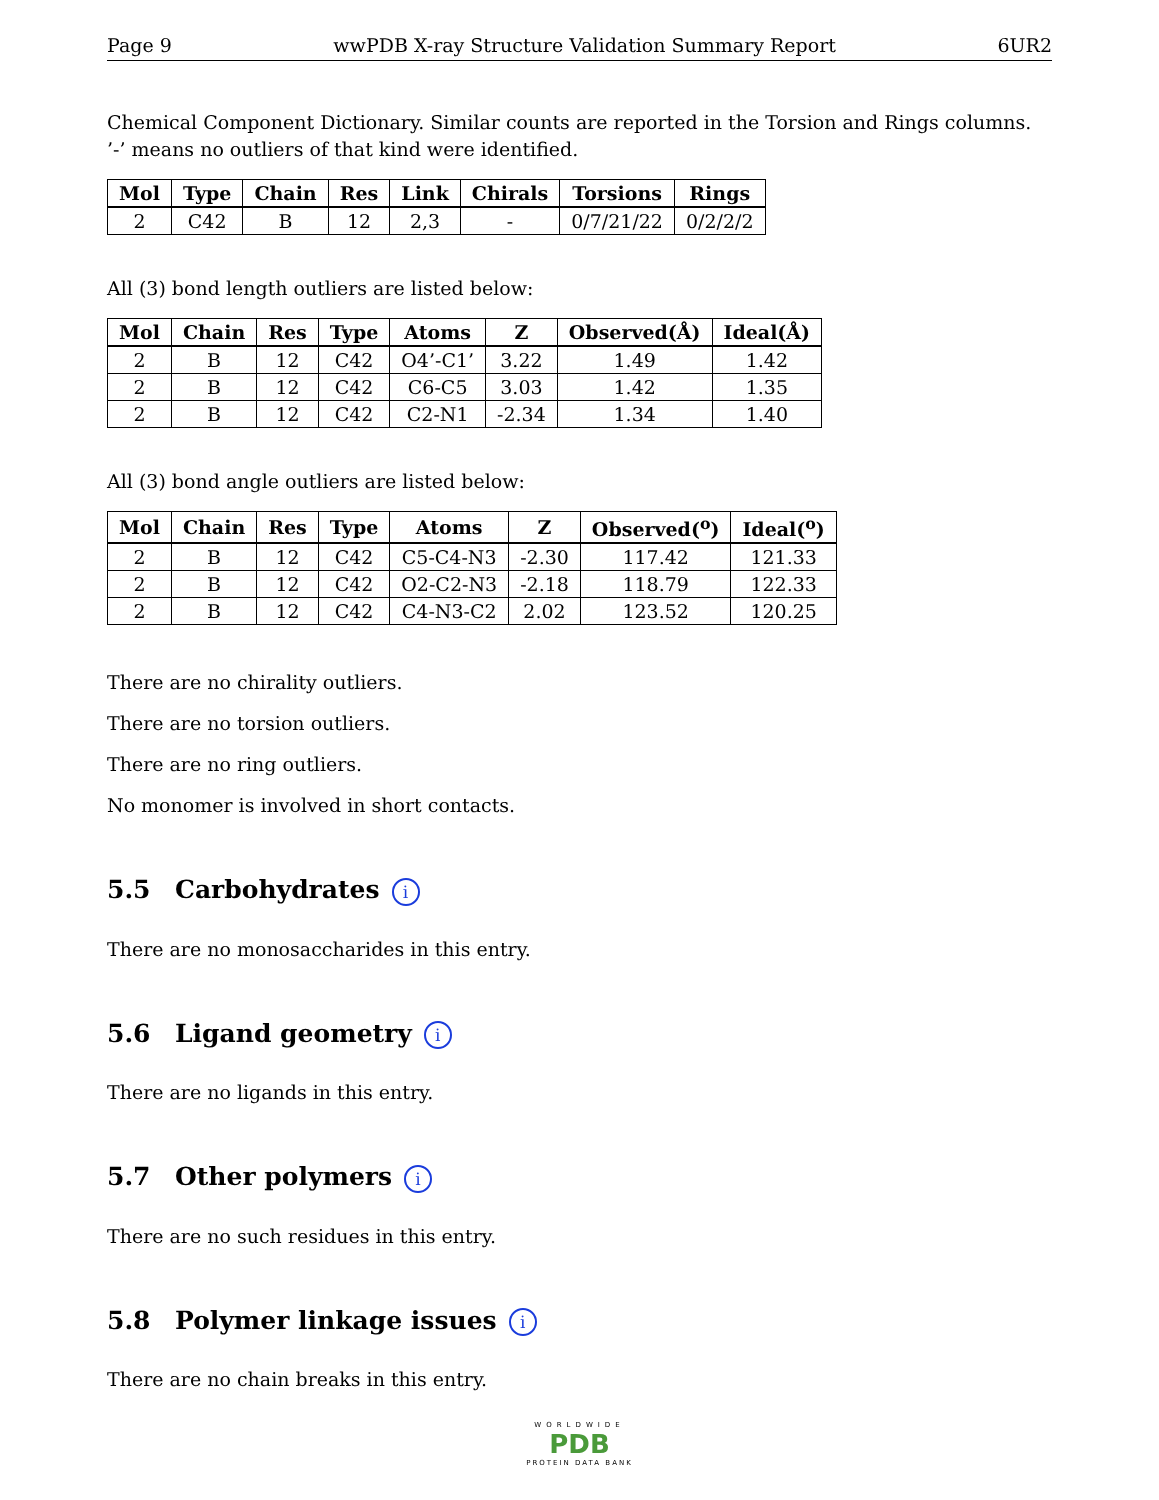Page 9 wwPDB X-ray Structure Validation Summary Report 6UR2
Chemical Component Dictionary. Similar counts are reported in the Torsion and Rings columns. ’-’ means no outliers of that kind were identified.
| Mol | Type | Chain | Res | Link | Chirals | Torsions | Rings |
| --- | --- | --- | --- | --- | --- | --- | --- |
| 2 | C42 | B | 12 | 2,3 | - | 0/7/21/22 | 0/2/2/2 |
All (3) bond length outliers are listed below:
| Mol | Chain | Res | Type | Atoms | Z | Observed(Å) | Ideal(Å) |
| --- | --- | --- | --- | --- | --- | --- | --- |
| 2 | B | 12 | C42 | O4’-C1’ | 3.22 | 1.49 | 1.42 |
| 2 | B | 12 | C42 | C6-C5 | 3.03 | 1.42 | 1.35 |
| 2 | B | 12 | C42 | C2-N1 | -2.34 | 1.34 | 1.40 |
All (3) bond angle outliers are listed below:
| Mol | Chain | Res | Type | Atoms | Z | Observed(<sup>o</sup>) | Ideal(<sup>o</sup>) |
| --- | --- | --- | --- | --- | --- | --- | --- |
| 2 | B | 12 | C42 | C5-C4-N3 | -2.30 | 117.42 | 121.33 |
| 2 | B | 12 | C42 | O2-C2-N3 | -2.18 | 118.79 | 122.33 |
| 2 | B | 12 | C42 | C4-N3-C2 | 2.02 | 123.52 | 120.25 |
There are no chirality outliers.
There are no torsion outliers.
There are no ring outliers.
No monomer is involved in short contacts.
5.5 Carbohydrates i
There are no monosaccharides in this entry.
5.6 Ligand geometry i
There are no ligands in this entry.
5.7 Other polymers i
There are no such residues in this entry.
5.8 Polymer linkage issues i
There are no chain breaks in this entry.
WORLDWIDE
PDB
PROTEIN DATA BANK